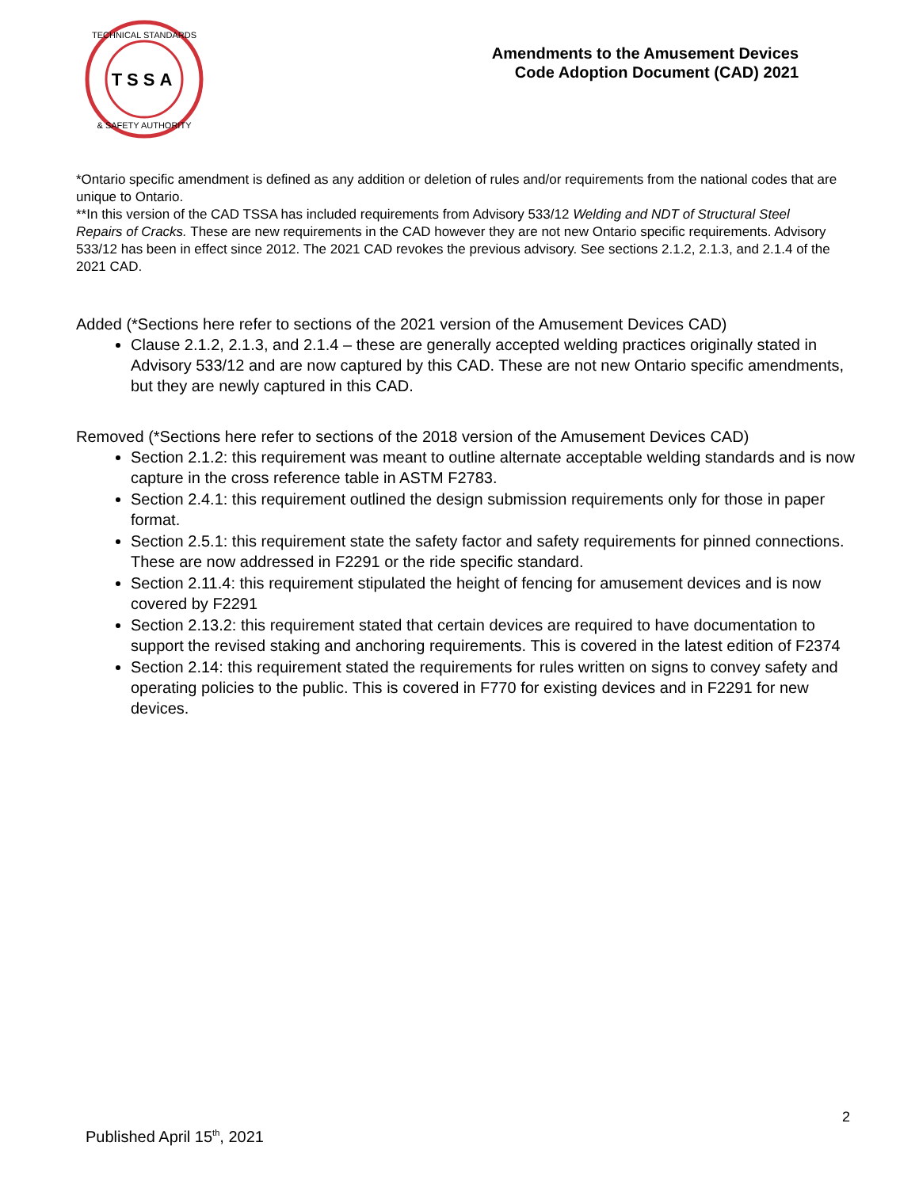TSSA
TECHNICAL STANDARDS
& SAFETY AUTHORITY
Amendments to the Amusement Devices
Code Adoption Document (CAD) 2021
*Ontario specific amendment is defined as any addition or deletion of rules and/or requirements from the national codes that are unique to Ontario.
**In this version of the CAD TSSA has included requirements from Advisory 533/12 Welding and NDT of Structural Steel Repairs of Cracks. These are new requirements in the CAD however they are not new Ontario specific requirements. Advisory 533/12 has been in effect since 2012. The 2021 CAD revokes the previous advisory. See sections 2.1.2, 2.1.3, and 2.1.4 of the 2021 CAD.
Added (*Sections here refer to sections of the 2021 version of the Amusement Devices CAD)
Clause 2.1.2, 2.1.3, and 2.1.4 – these are generally accepted welding practices originally stated in Advisory 533/12 and are now captured by this CAD. These are not new Ontario specific amendments, but they are newly captured in this CAD.
Removed (*Sections here refer to sections of the 2018 version of the Amusement Devices CAD)
Section 2.1.2: this requirement was meant to outline alternate acceptable welding standards and is now capture in the cross reference table in ASTM F2783.
Section 2.4.1: this requirement outlined the design submission requirements only for those in paper format.
Section 2.5.1: this requirement state the safety factor and safety requirements for pinned connections. These are now addressed in F2291 or the ride specific standard.
Section 2.11.4: this requirement stipulated the height of fencing for amusement devices and is now covered by F2291
Section 2.13.2: this requirement stated that certain devices are required to have documentation to support the revised staking and anchoring requirements. This is covered in the latest edition of F2374
Section 2.14: this requirement stated the requirements for rules written on signs to convey safety and operating policies to the public. This is covered in F770 for existing devices and in F2291 for new devices.
2
Published April 15<sup>th</sup>, 2021